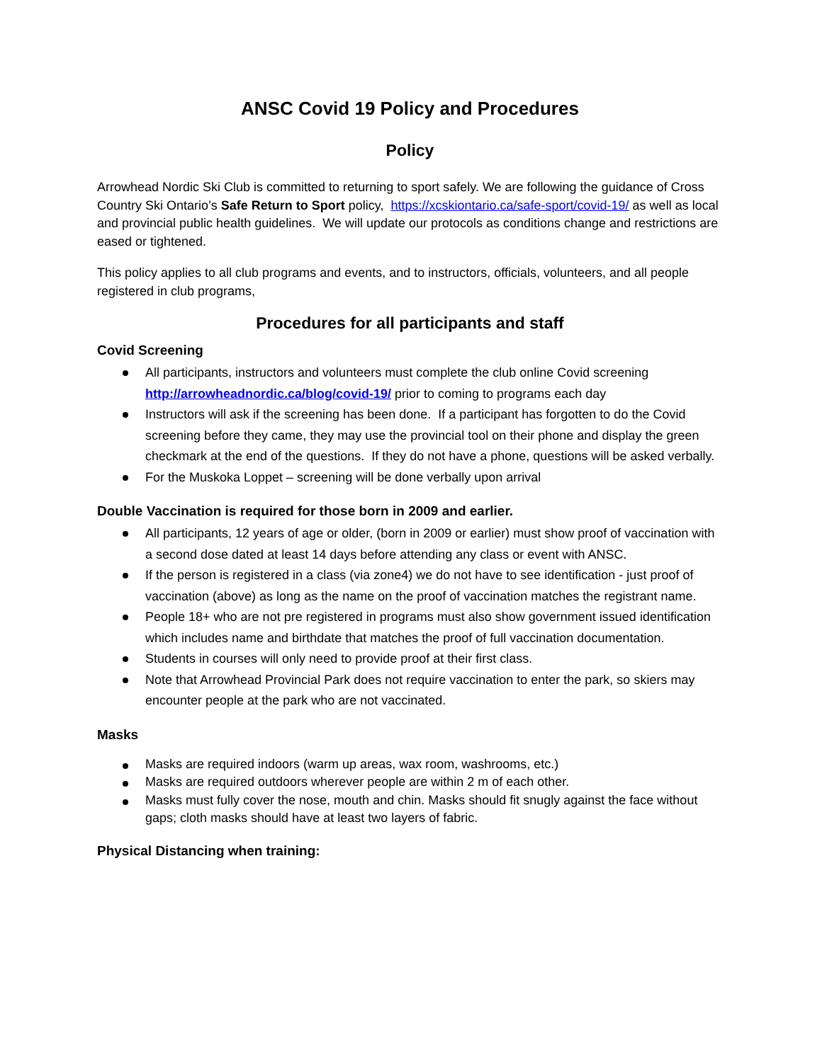ANSC Covid 19 Policy and Procedures
Policy
Arrowhead Nordic Ski Club is committed to returning to sport safely. We are following the guidance of Cross Country Ski Ontario’s Safe Return to Sport policy, https://xcskiontario.ca/safe-sport/covid-19/ as well as local and provincial public health guidelines. We will update our protocols as conditions change and restrictions are eased or tightened.
This policy applies to all club programs and events, and to instructors, officials, volunteers, and all people registered in club programs,
Procedures for all participants and staff
Covid Screening
All participants, instructors and volunteers must complete the club online Covid screening http://arrowheadnordic.ca/blog/covid-19/ prior to coming to programs each day
Instructors will ask if the screening has been done. If a participant has forgotten to do the Covid screening before they came, they may use the provincial tool on their phone and display the green checkmark at the end of the questions. If they do not have a phone, questions will be asked verbally.
For the Muskoka Loppet – screening will be done verbally upon arrival
Double Vaccination is required for those born in 2009 and earlier.
All participants, 12 years of age or older, (born in 2009 or earlier) must show proof of vaccination with a second dose dated at least 14 days before attending any class or event with ANSC.
If the person is registered in a class (via zone4) we do not have to see identification - just proof of vaccination (above) as long as the name on the proof of vaccination matches the registrant name.
People 18+ who are not pre registered in programs must also show government issued identification which includes name and birthdate that matches the proof of full vaccination documentation.
Students in courses will only need to provide proof at their first class.
Note that Arrowhead Provincial Park does not require vaccination to enter the park, so skiers may encounter people at the park who are not vaccinated.
Masks
Masks are required indoors (warm up areas, wax room, washrooms, etc.)
Masks are required outdoors wherever people are within 2 m of each other.
Masks must fully cover the nose, mouth and chin. Masks should fit snugly against the face without gaps; cloth masks should have at least two layers of fabric.
Physical Distancing when training: